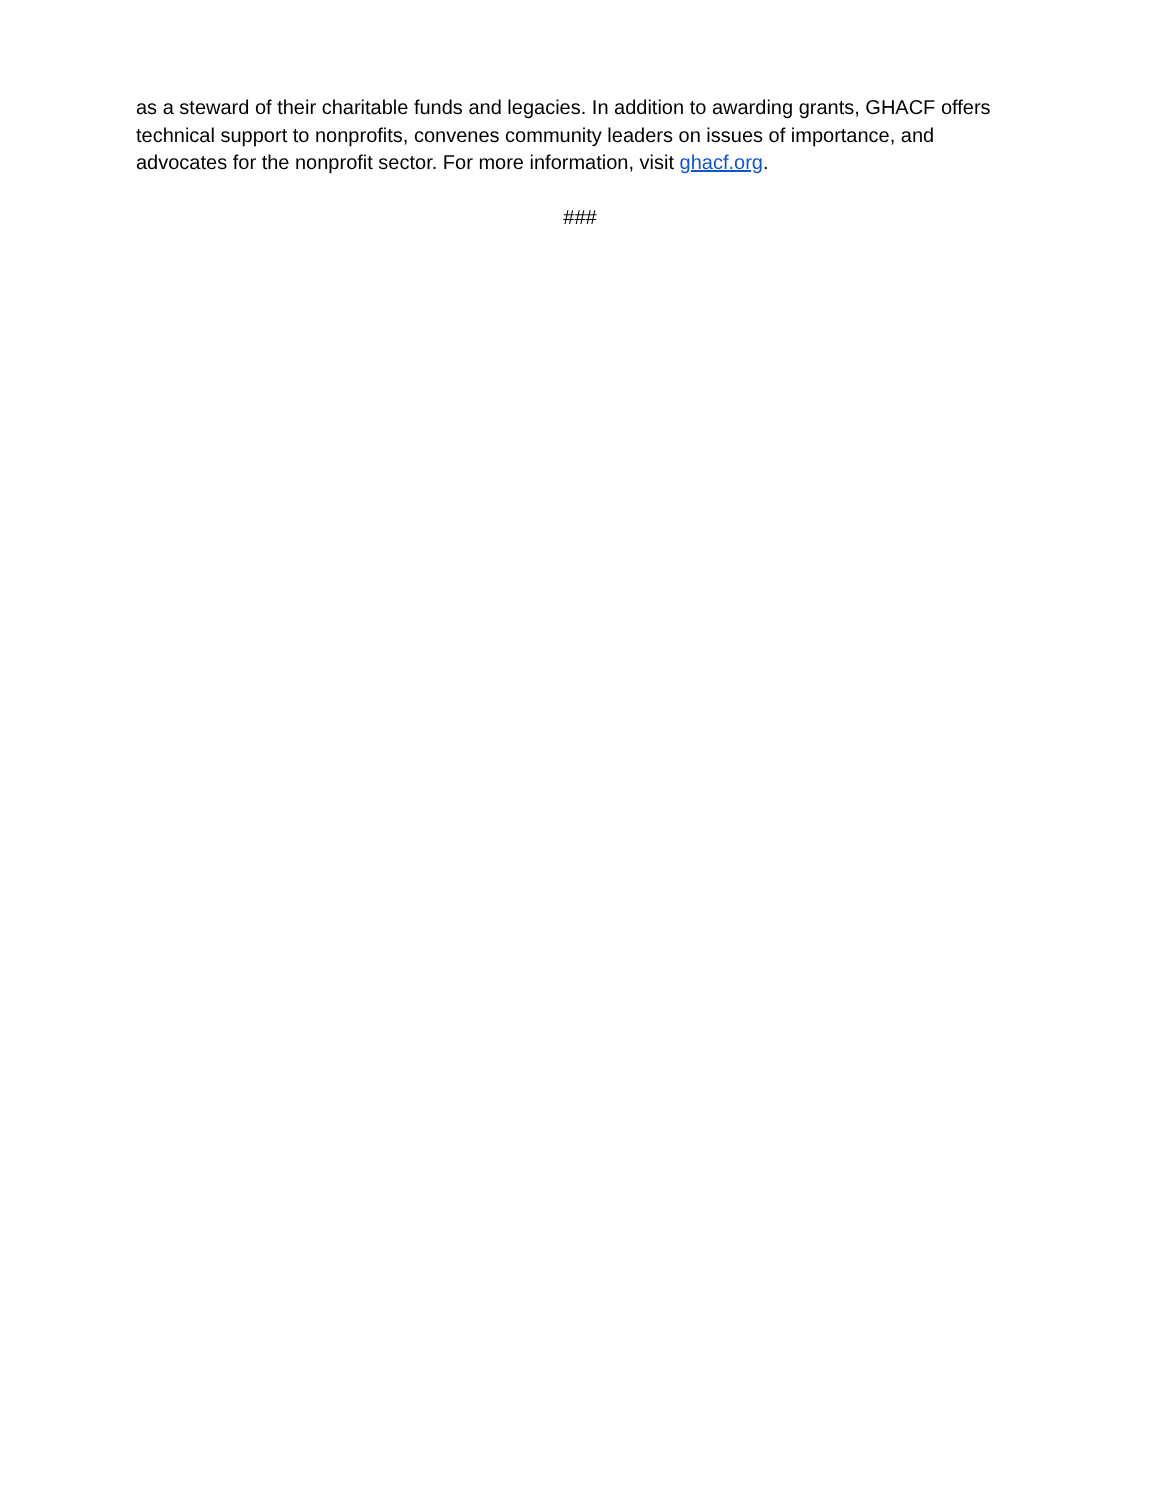as a steward of their charitable funds and legacies. In addition to awarding grants, GHACF offers technical support to nonprofits, convenes community leaders on issues of importance, and advocates for the nonprofit sector. For more information, visit ghacf.org.
###